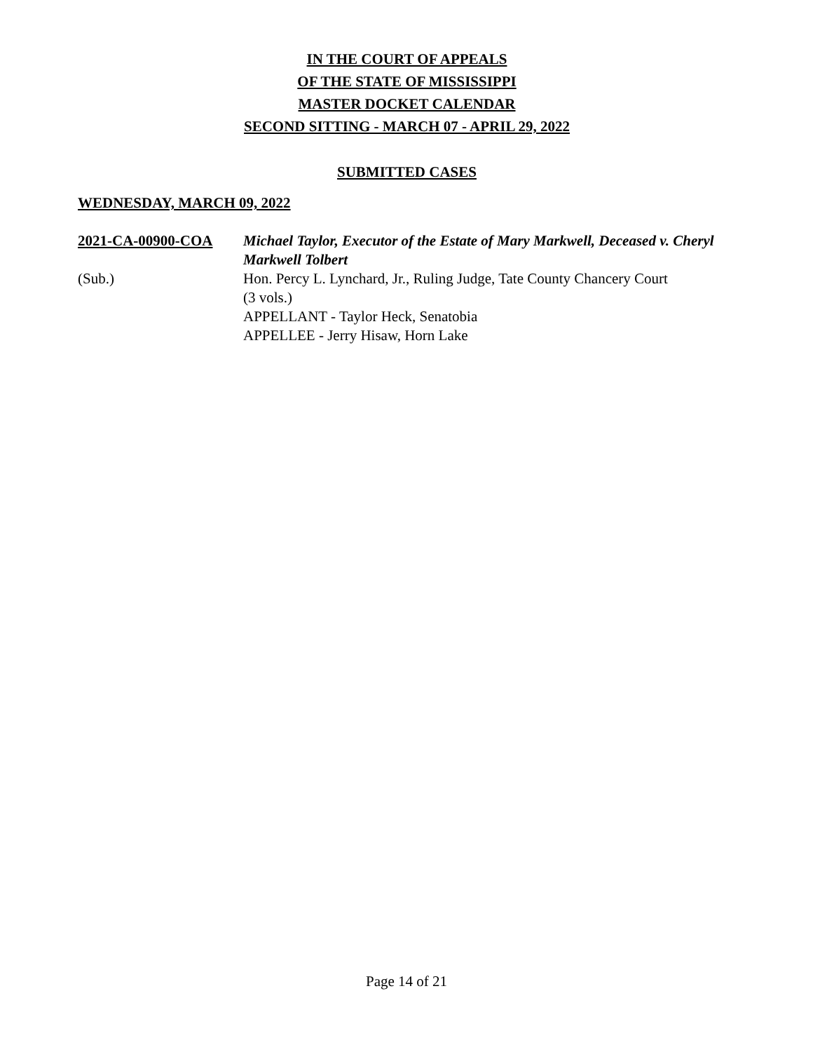IN THE COURT OF APPEALS
OF THE STATE OF MISSISSIPPI
MASTER DOCKET CALENDAR
SECOND SITTING - MARCH 07 - APRIL 29, 2022
SUBMITTED CASES
WEDNESDAY, MARCH 09, 2022
2021-CA-00900-COA Michael Taylor, Executor of the Estate of Mary Markwell, Deceased v. Cheryl Markwell Tolbert
(Sub.) Hon. Percy L. Lynchard, Jr., Ruling Judge, Tate County Chancery Court
(3 vols.)
APPELLANT - Taylor Heck, Senatobia
APPELLEE - Jerry Hisaw, Horn Lake
Page 14 of 21